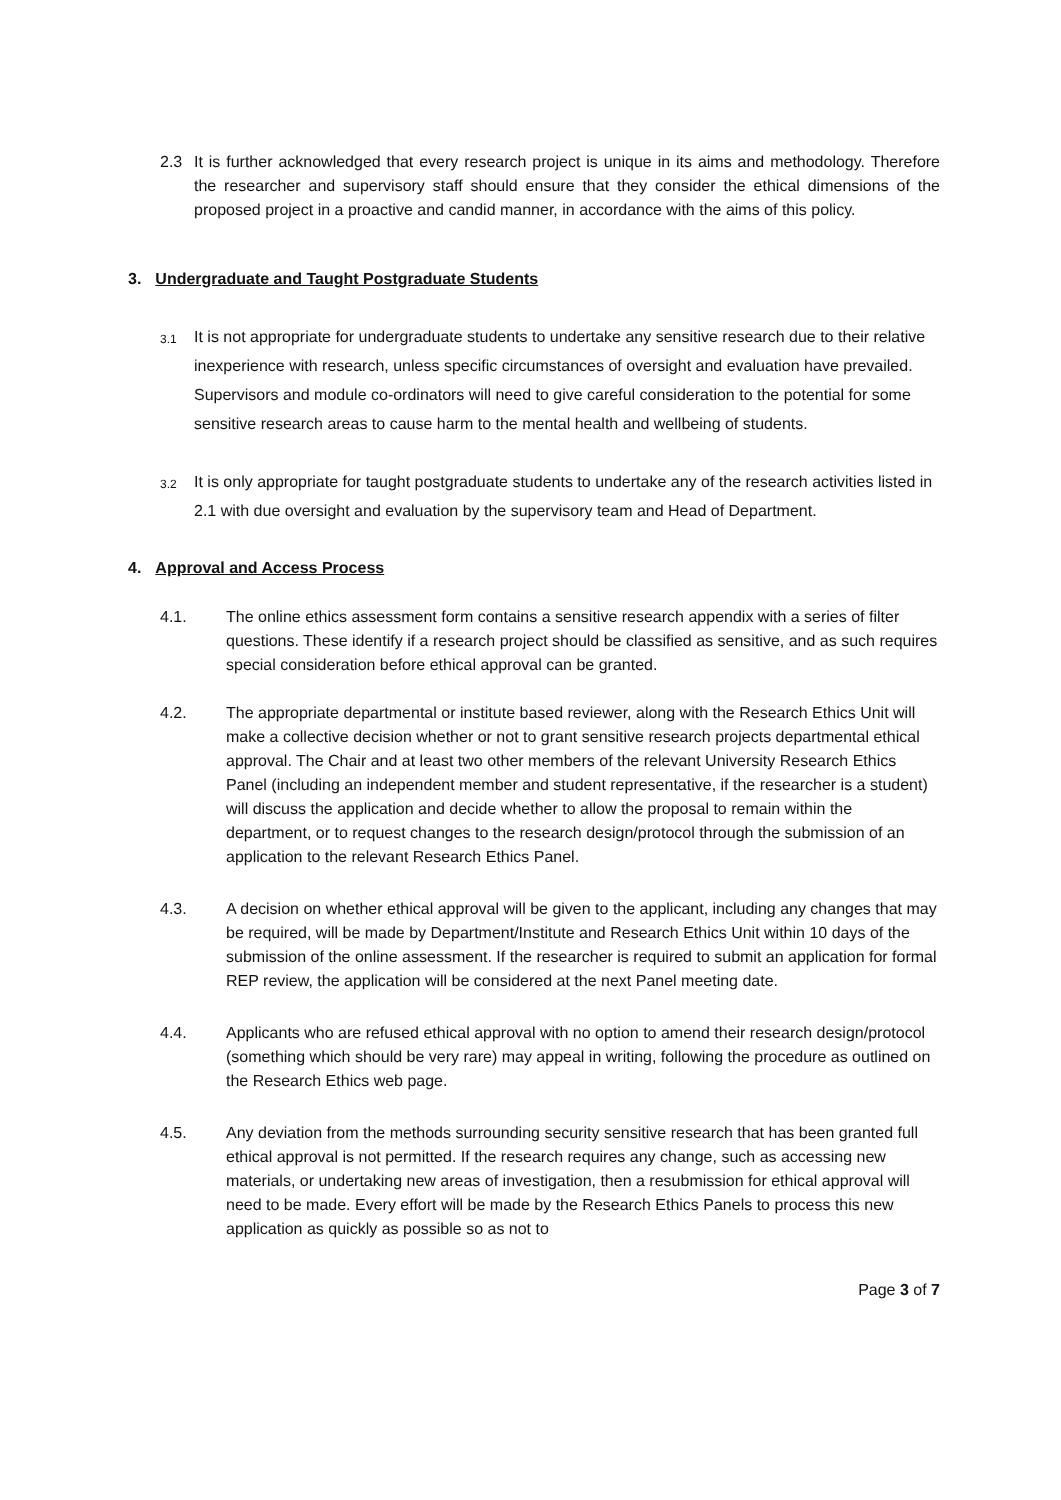2.3 It is further acknowledged that every research project is unique in its aims and methodology. Therefore the researcher and supervisory staff should ensure that they consider the ethical dimensions of the proposed project in a proactive and candid manner, in accordance with the aims of this policy.
3. Undergraduate and Taught Postgraduate Students
3.1
It is not appropriate for undergraduate students to undertake any sensitive research due to their relative inexperience with research, unless specific circumstances of oversight and evaluation have prevailed. Supervisors and module co-ordinators will need to give careful consideration to the potential for some sensitive research areas to cause harm to the mental health and wellbeing of students.
3.2
It is only appropriate for taught postgraduate students to undertake any of the research activities listed in 2.1 with due oversight and evaluation by the supervisory team and Head of Department.
4. Approval and Access Process
4.1. The online ethics assessment form contains a sensitive research appendix with a series of filter questions. These identify if a research project should be classified as sensitive, and as such requires special consideration before ethical approval can be granted.
4.2. The appropriate departmental or institute based reviewer, along with the Research Ethics Unit will make a collective decision whether or not to grant sensitive research projects departmental ethical approval. The Chair and at least two other members of the relevant University Research Ethics Panel (including an independent member and student representative, if the researcher is a student) will discuss the application and decide whether to allow the proposal to remain within the department, or to request changes to the research design/protocol through the submission of an application to the relevant Research Ethics Panel.
4.3. A decision on whether ethical approval will be given to the applicant, including any changes that may be required, will be made by Department/Institute and Research Ethics Unit within 10 days of the submission of the online assessment. If the researcher is required to submit an application for formal REP review, the application will be considered at the next Panel meeting date.
4.4. Applicants who are refused ethical approval with no option to amend their research design/protocol (something which should be very rare) may appeal in writing, following the procedure as outlined on the Research Ethics web page.
4.5. Any deviation from the methods surrounding security sensitive research that has been granted full ethical approval is not permitted. If the research requires any change, such as accessing new materials, or undertaking new areas of investigation, then a resubmission for ethical approval will need to be made. Every effort will be made by the Research Ethics Panels to process this new application as quickly as possible so as not to
Page 3 of 7